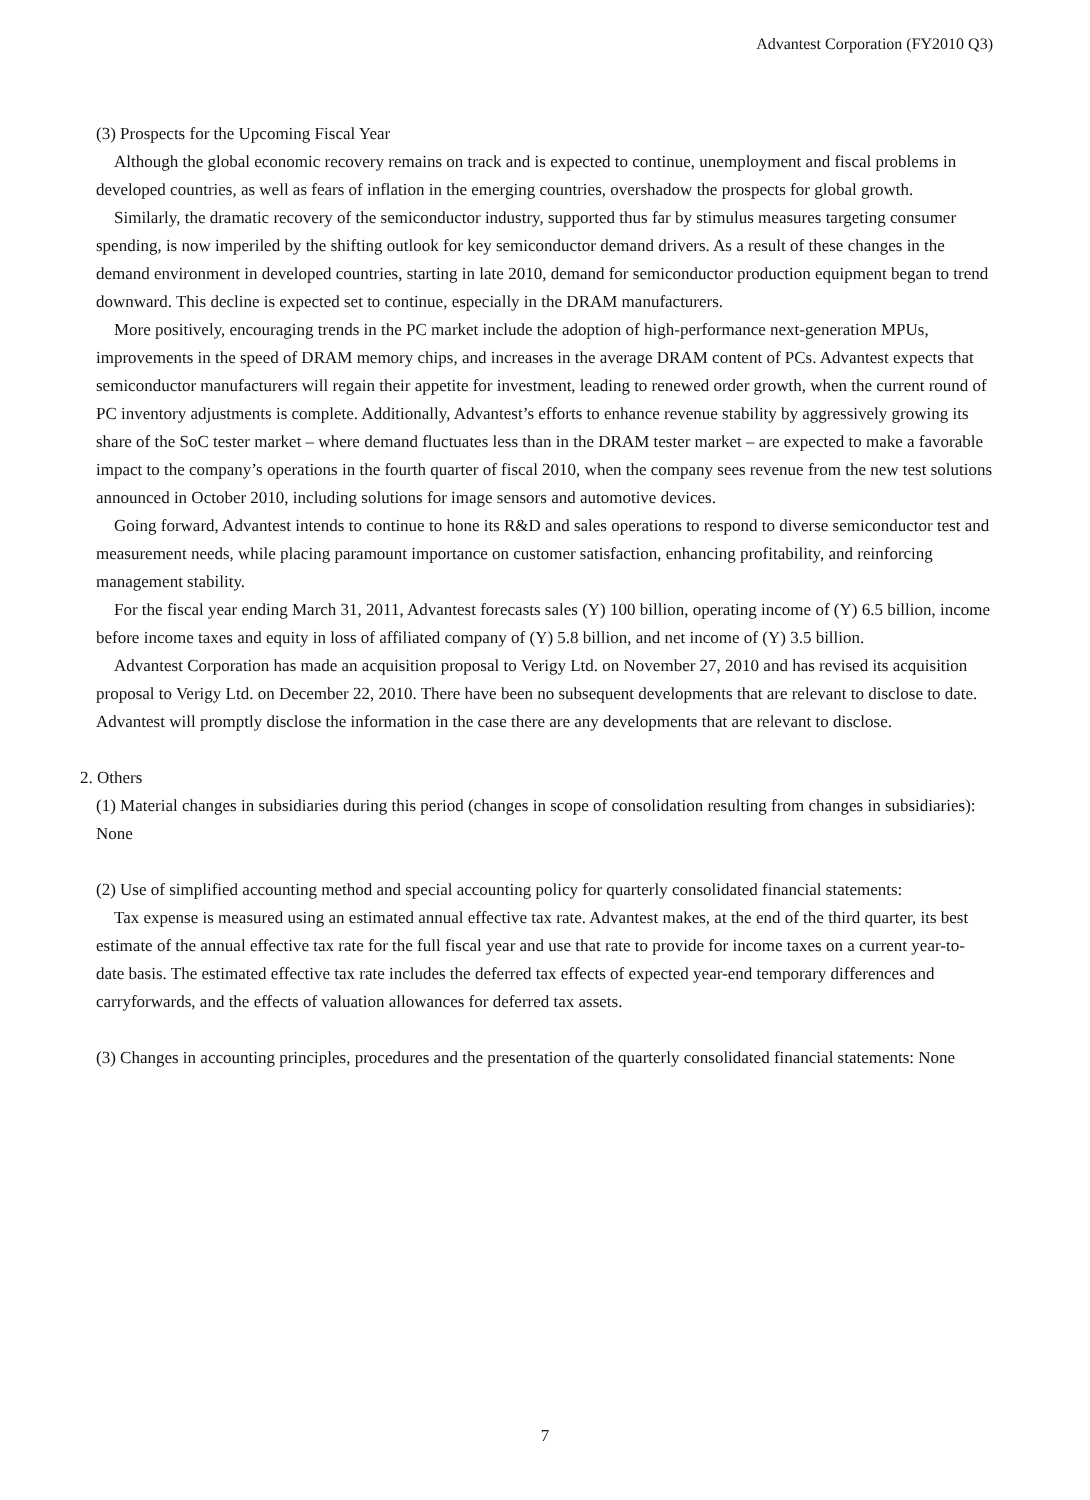Advantest Corporation (FY2010 Q3)
(3) Prospects for the Upcoming Fiscal Year
Although the global economic recovery remains on track and is expected to continue, unemployment and fiscal problems in developed countries, as well as fears of inflation in the emerging countries, overshadow the prospects for global growth.
Similarly, the dramatic recovery of the semiconductor industry, supported thus far by stimulus measures targeting consumer spending, is now imperiled by the shifting outlook for key semiconductor demand drivers. As a result of these changes in the demand environment in developed countries, starting in late 2010, demand for semiconductor production equipment began to trend downward. This decline is expected set to continue, especially in the DRAM manufacturers.
More positively, encouraging trends in the PC market include the adoption of high-performance next-generation MPUs, improvements in the speed of DRAM memory chips, and increases in the average DRAM content of PCs. Advantest expects that semiconductor manufacturers will regain their appetite for investment, leading to renewed order growth, when the current round of PC inventory adjustments is complete. Additionally, Advantest’s efforts to enhance revenue stability by aggressively growing its share of the SoC tester market – where demand fluctuates less than in the DRAM tester market – are expected to make a favorable impact to the company’s operations in the fourth quarter of fiscal 2010, when the company sees revenue from the new test solutions announced in October 2010, including solutions for image sensors and automotive devices.
Going forward, Advantest intends to continue to hone its R&D and sales operations to respond to diverse semiconductor test and measurement needs, while placing paramount importance on customer satisfaction, enhancing profitability, and reinforcing management stability.
For the fiscal year ending March 31, 2011, Advantest forecasts sales (Y) 100 billion, operating income of (Y) 6.5 billion, income before income taxes and equity in loss of affiliated company of (Y) 5.8 billion, and net income of (Y) 3.5 billion.
Advantest Corporation has made an acquisition proposal to Verigy Ltd. on November 27, 2010 and has revised its acquisition proposal to Verigy Ltd. on December 22, 2010. There have been no subsequent developments that are relevant to disclose to date. Advantest will promptly disclose the information in the case there are any developments that are relevant to disclose.
2. Others
(1) Material changes in subsidiaries during this period (changes in scope of consolidation resulting from changes in subsidiaries): None
(2) Use of simplified accounting method and special accounting policy for quarterly consolidated financial statements:
Tax expense is measured using an estimated annual effective tax rate. Advantest makes, at the end of the third quarter, its best estimate of the annual effective tax rate for the full fiscal year and use that rate to provide for income taxes on a current year-to-date basis. The estimated effective tax rate includes the deferred tax effects of expected year-end temporary differences and carryforwards, and the effects of valuation allowances for deferred tax assets.
(3) Changes in accounting principles, procedures and the presentation of the quarterly consolidated financial statements: None
7